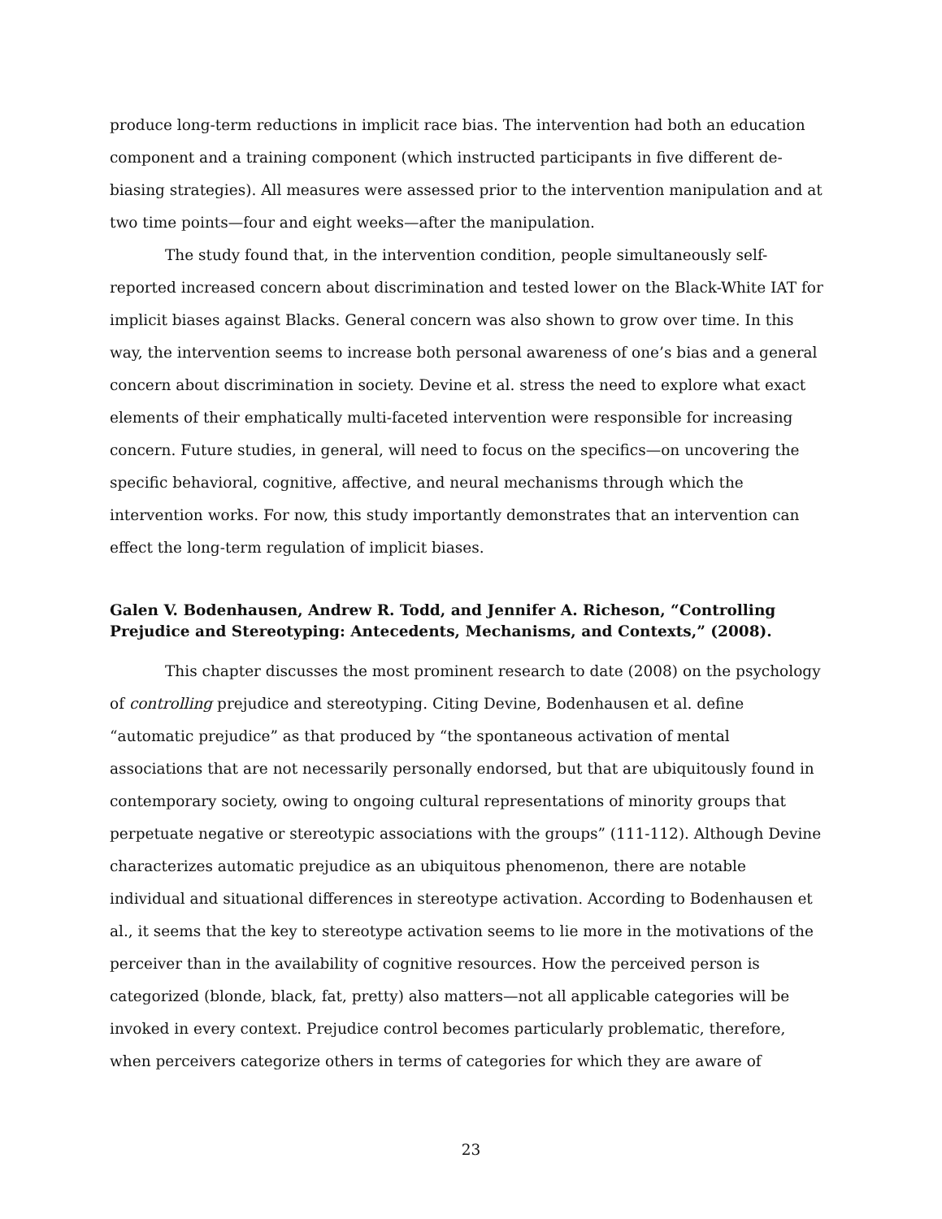produce long-term reductions in implicit race bias. The intervention had both an education component and a training component (which instructed participants in five different de-biasing strategies). All measures were assessed prior to the intervention manipulation and at two time points—four and eight weeks—after the manipulation.
The study found that, in the intervention condition, people simultaneously self-reported increased concern about discrimination and tested lower on the Black-White IAT for implicit biases against Blacks. General concern was also shown to grow over time. In this way, the intervention seems to increase both personal awareness of one’s bias and a general concern about discrimination in society. Devine et al. stress the need to explore what exact elements of their emphatically multi-faceted intervention were responsible for increasing concern. Future studies, in general, will need to focus on the specifics—on uncovering the specific behavioral, cognitive, affective, and neural mechanisms through which the intervention works. For now, this study importantly demonstrates that an intervention can effect the long-term regulation of implicit biases.
Galen V. Bodenhausen, Andrew R. Todd, and Jennifer A. Richeson, “Controlling Prejudice and Stereotyping: Antecedents, Mechanisms, and Contexts,” (2008).
This chapter discusses the most prominent research to date (2008) on the psychology of controlling prejudice and stereotyping. Citing Devine, Bodenhausen et al. define “automatic prejudice” as that produced by “the spontaneous activation of mental associations that are not necessarily personally endorsed, but that are ubiquitously found in contemporary society, owing to ongoing cultural representations of minority groups that perpetuate negative or stereotypic associations with the groups” (111-112). Although Devine characterizes automatic prejudice as an ubiquitous phenomenon, there are notable individual and situational differences in stereotype activation. According to Bodenhausen et al., it seems that the key to stereotype activation seems to lie more in the motivations of the perceiver than in the availability of cognitive resources. How the perceived person is categorized (blonde, black, fat, pretty) also matters—not all applicable categories will be invoked in every context. Prejudice control becomes particularly problematic, therefore, when perceivers categorize others in terms of categories for which they are aware of
23